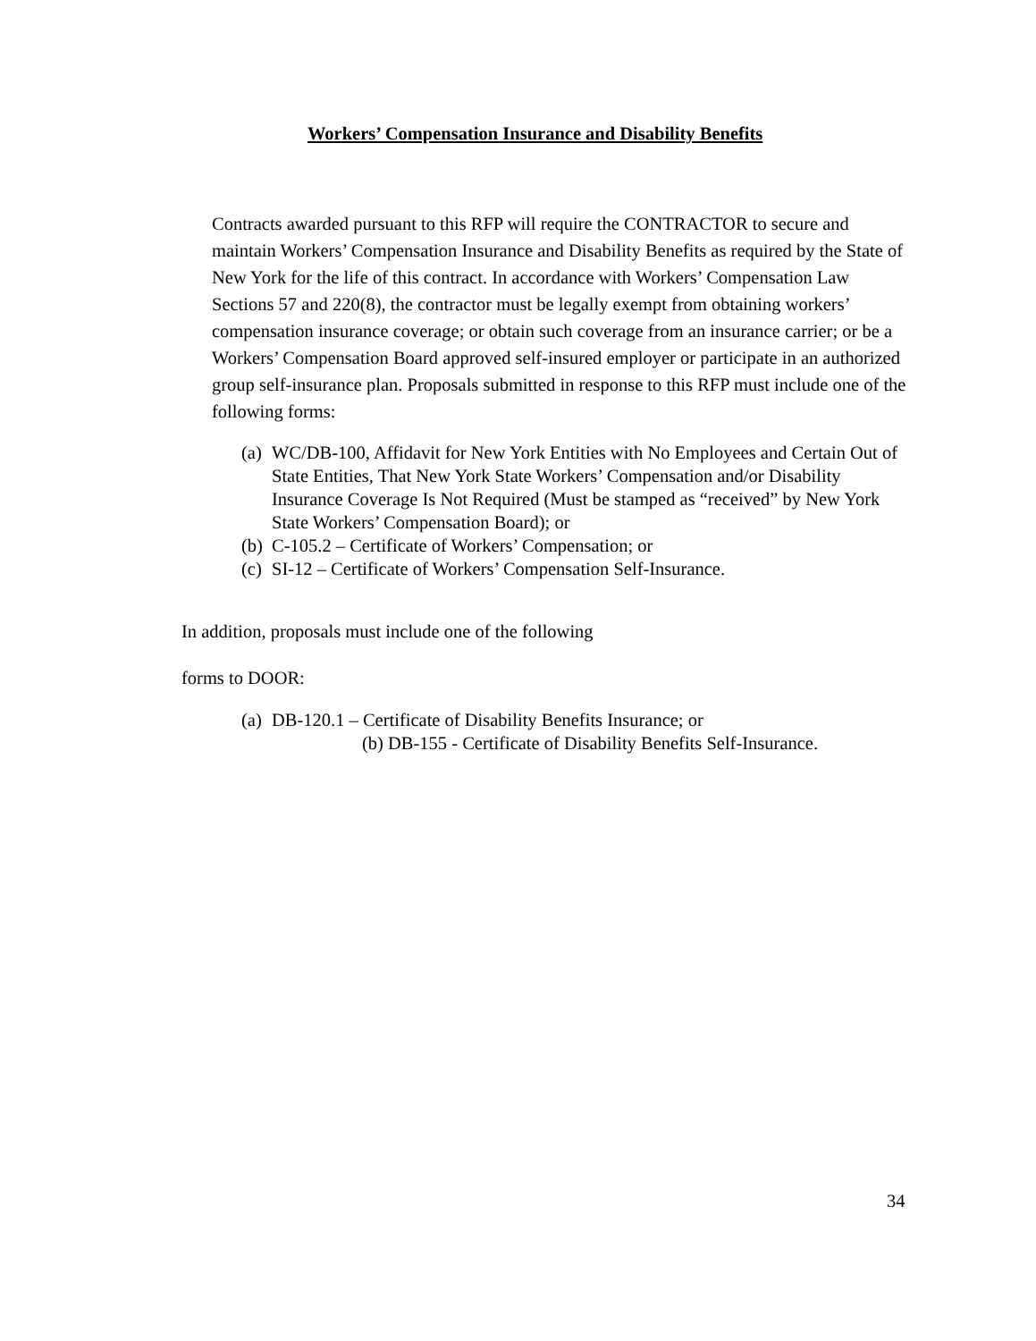Workers’ Compensation Insurance and Disability Benefits
Contracts awarded pursuant to this RFP will require the CONTRACTOR to secure and maintain Workers’ Compensation Insurance and Disability Benefits as required by the State of New York for the life of this contract. In accordance with Workers’ Compensation Law Sections 57 and 220(8), the contractor must be legally exempt from obtaining workers’ compensation insurance coverage; or obtain such coverage from an insurance carrier; or be a Workers’ Compensation Board approved self-insured employer or participate in an authorized group self-insurance plan. Proposals submitted in response to this RFP must include one of the following forms:
(a) WC/DB-100, Affidavit for New York Entities with No Employees and Certain Out of State Entities, That New York State Workers’ Compensation and/or Disability Insurance Coverage Is Not Required (Must be stamped as “received” by New York State Workers’ Compensation Board); or
(b) C-105.2 – Certificate of Workers’ Compensation; or
(c) SI-12 – Certificate of Workers’ Compensation Self-Insurance.
In addition, proposals must include one of the following
forms to DOOR:
(a) DB-120.1 – Certificate of Disability Benefits Insurance; or
(b) DB-155 - Certificate of Disability Benefits Self-Insurance.
34